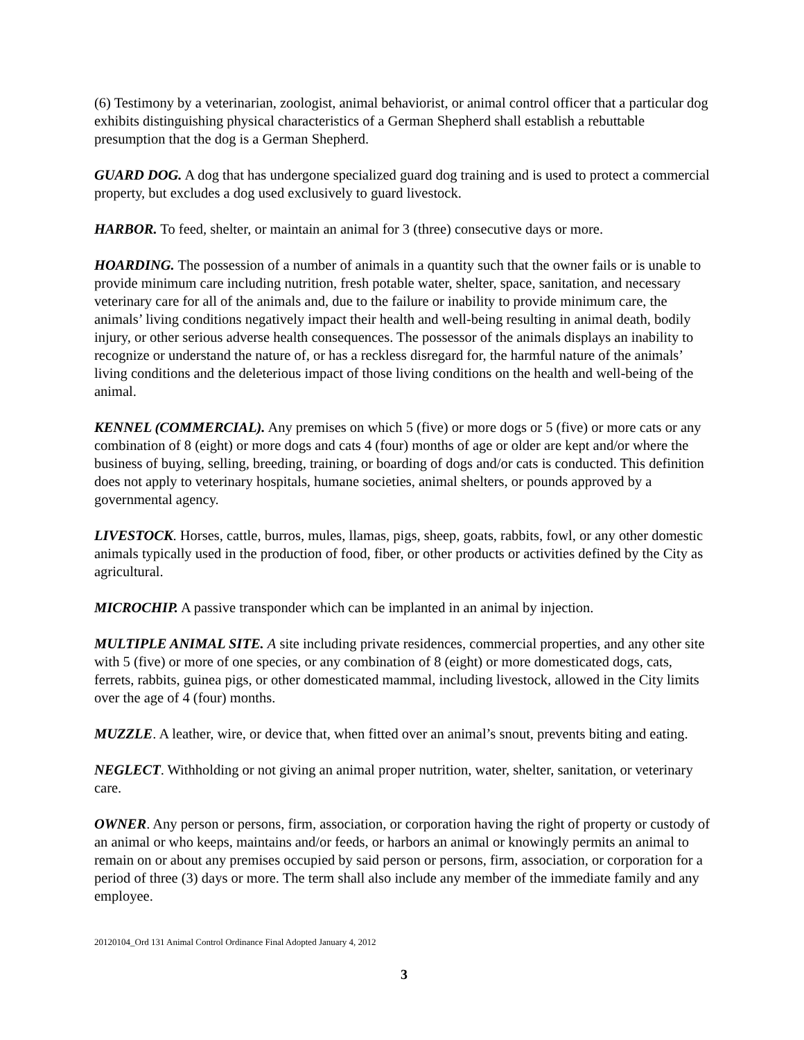(6) Testimony by a veterinarian, zoologist, animal behaviorist, or animal control officer that a particular dog exhibits distinguishing physical characteristics of a German Shepherd shall establish a rebuttable presumption that the dog is a German Shepherd.
GUARD DOG. A dog that has undergone specialized guard dog training and is used to protect a commercial property, but excludes a dog used exclusively to guard livestock.
HARBOR. To feed, shelter, or maintain an animal for 3 (three) consecutive days or more.
HOARDING. The possession of a number of animals in a quantity such that the owner fails or is unable to provide minimum care including nutrition, fresh potable water, shelter, space, sanitation, and necessary veterinary care for all of the animals and, due to the failure or inability to provide minimum care, the animals’ living conditions negatively impact their health and well-being resulting in animal death, bodily injury, or other serious adverse health consequences. The possessor of the animals displays an inability to recognize or understand the nature of, or has a reckless disregard for, the harmful nature of the animals’ living conditions and the deleterious impact of those living conditions on the health and well-being of the animal.
KENNEL (COMMERCIAL). Any premises on which 5 (five) or more dogs or 5 (five) or more cats or any combination of 8 (eight) or more dogs and cats 4 (four) months of age or older are kept and/or where the business of buying, selling, breeding, training, or boarding of dogs and/or cats is conducted. This definition does not apply to veterinary hospitals, humane societies, animal shelters, or pounds approved by a governmental agency.
LIVESTOCK. Horses, cattle, burros, mules, llamas, pigs, sheep, goats, rabbits, fowl, or any other domestic animals typically used in the production of food, fiber, or other products or activities defined by the City as agricultural.
MICROCHIP. A passive transponder which can be implanted in an animal by injection.
MULTIPLE ANIMAL SITE. A site including private residences, commercial properties, and any other site with 5 (five) or more of one species, or any combination of 8 (eight) or more domesticated dogs, cats, ferrets, rabbits, guinea pigs, or other domesticated mammal, including livestock, allowed in the City limits over the age of 4 (four) months.
MUZZLE. A leather, wire, or device that, when fitted over an animal’s snout, prevents biting and eating.
NEGLECT. Withholding or not giving an animal proper nutrition, water, shelter, sanitation, or veterinary care.
OWNER. Any person or persons, firm, association, or corporation having the right of property or custody of an animal or who keeps, maintains and/or feeds, or harbors an animal or knowingly permits an animal to remain on or about any premises occupied by said person or persons, firm, association, or corporation for a period of three (3) days or more. The term shall also include any member of the immediate family and any employee.
20120104_Ord 131 Animal Control Ordinance Final Adopted January 4, 2012
3